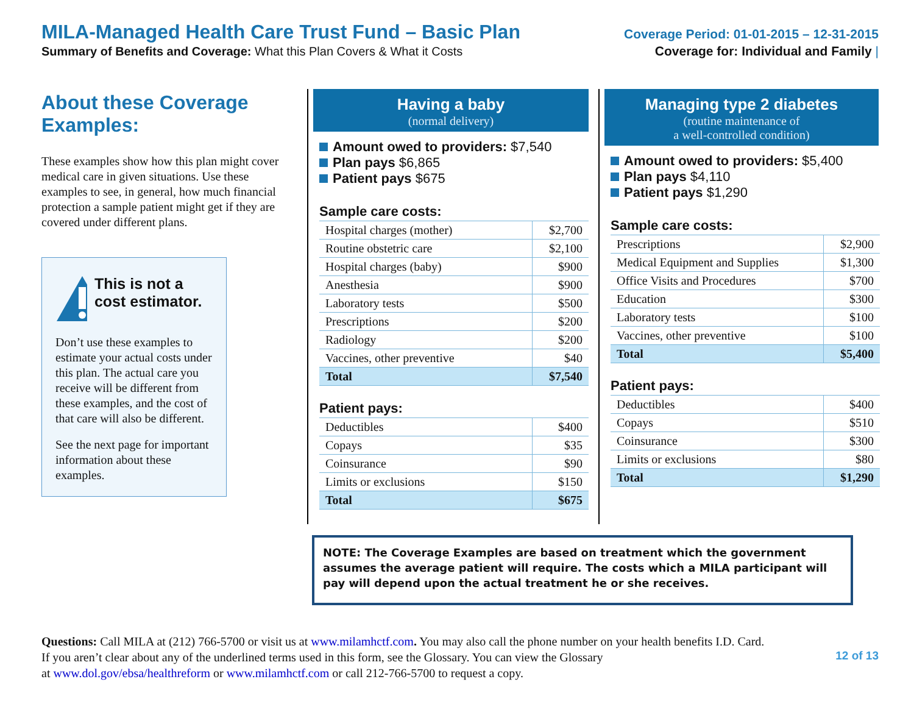MILA-Managed Health Care Trust Fund – Basic Plan
Summary of Benefits and Coverage: What this Plan Covers & What it Costs
Coverage Period: 01-01-2015 – 12-31-2015
Coverage for: Individual and Family |
About these Coverage Examples:
These examples show how this plan might cover medical care in given situations. Use these examples to see, in general, how much financial protection a sample patient might get if they are covered under different plans.
This is not a cost estimator.
Don’t use these examples to estimate your actual costs under this plan. The actual care you receive will be different from these examples, and the cost of that care will also be different.
See the next page for important information about these examples.
Having a baby
(normal delivery)
Amount owed to providers: $7,540
Plan pays $6,865
Patient pays $675
Sample care costs:
| Hospital charges (mother) | $2,700 |
| Routine obstetric care | $2,100 |
| Hospital charges (baby) | $900 |
| Anesthesia | $900 |
| Laboratory tests | $500 |
| Prescriptions | $200 |
| Radiology | $200 |
| Vaccines, other preventive | $40 |
| Total | $7,540 |
Patient pays:
| Deductibles | $400 |
| Copays | $35 |
| Coinsurance | $90 |
| Limits or exclusions | $150 |
| Total | $675 |
Managing type 2 diabetes
(routine maintenance of
a well-controlled condition)
Amount owed to providers: $5,400
Plan pays $4,110
Patient pays $1,290
Sample care costs:
| Prescriptions | $2,900 |
| Medical Equipment and Supplies | $1,300 |
| Office Visits and Procedures | $700 |
| Education | $300 |
| Laboratory tests | $100 |
| Vaccines, other preventive | $100 |
| Total | $5,400 |
Patient pays:
| Deductibles | $400 |
| Copays | $510 |
| Coinsurance | $300 |
| Limits or exclusions | $80 |
| Total | $1,290 |
NOTE: The Coverage Examples are based on treatment which the government assumes the average patient will require. The costs which a MILA participant will pay will depend upon the actual treatment he or she receives.
Questions: Call MILA at (212) 766-5700 or visit us at www.milamhctf.com. You may also call the phone number on your health benefits I.D. Card.
12 of 13 If you aren’t clear about any of the underlined terms used in this form, see the Glossary. You can view the Glossary
at www.dol.gov/ebsa/healthreform or www.milamhctf.com or call 212-766-5700 to request a copy.